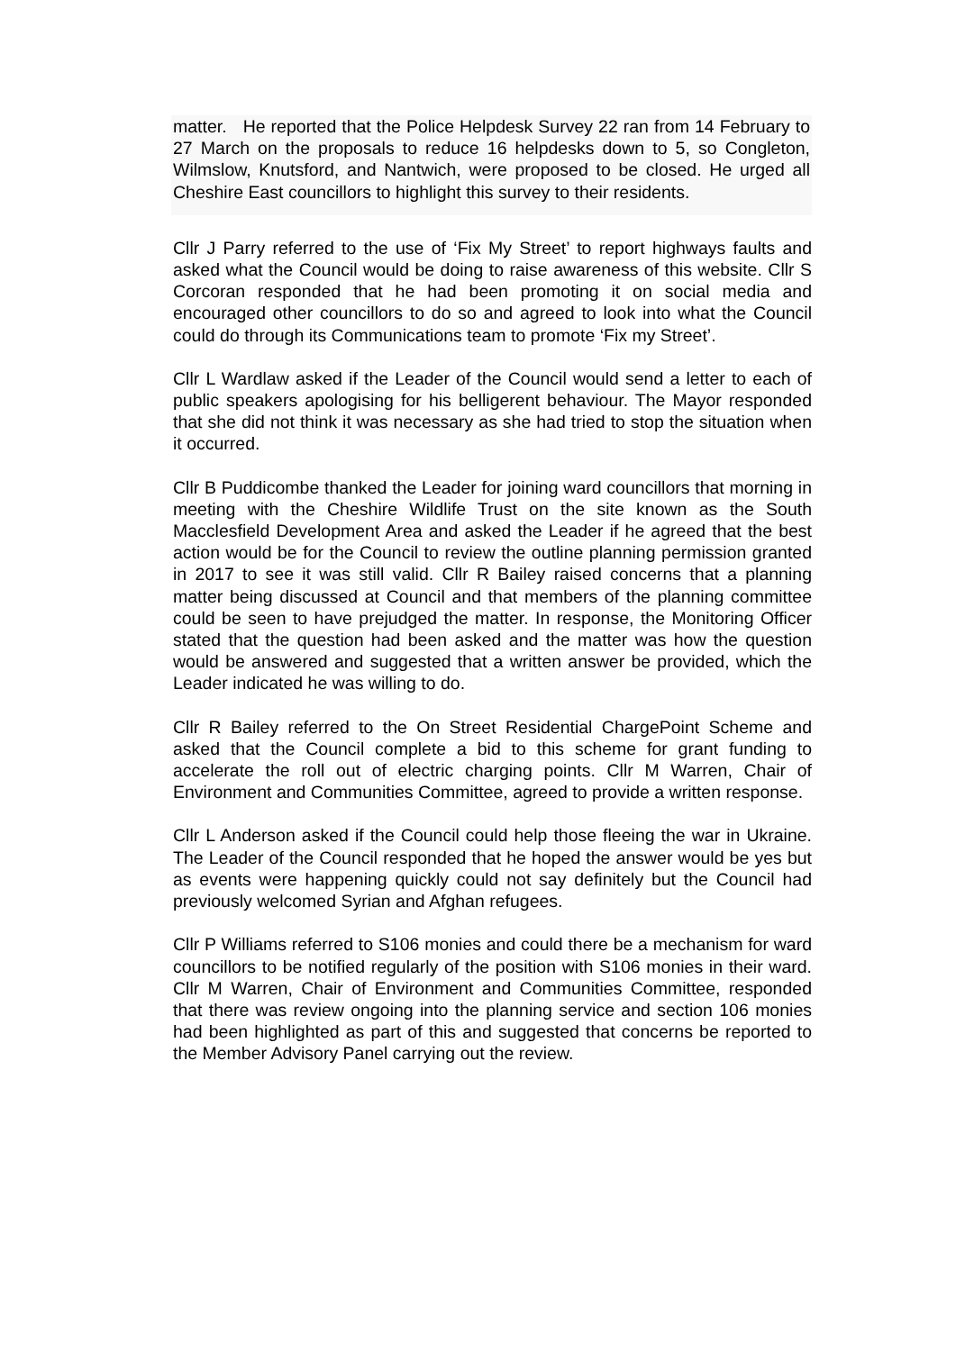matter. He reported that the Police Helpdesk Survey 22 ran from 14 February to 27 March on the proposals to reduce 16 helpdesks down to 5, so Congleton, Wilmslow, Knutsford, and Nantwich, were proposed to be closed. He urged all Cheshire East councillors to highlight this survey to their residents.
Cllr J Parry referred to the use of ‘Fix My Street’ to report highways faults and asked what the Council would be doing to raise awareness of this website. Cllr S Corcoran responded that he had been promoting it on social media and encouraged other councillors to do so and agreed to look into what the Council could do through its Communications team to promote ‘Fix my Street’.
Cllr L Wardlaw asked if the Leader of the Council would send a letter to each of public speakers apologising for his belligerent behaviour. The Mayor responded that she did not think it was necessary as she had tried to stop the situation when it occurred.
Cllr B Puddicombe thanked the Leader for joining ward councillors that morning in meeting with the Cheshire Wildlife Trust on the site known as the South Macclesfield Development Area and asked the Leader if he agreed that the best action would be for the Council to review the outline planning permission granted in 2017 to see it was still valid. Cllr R Bailey raised concerns that a planning matter being discussed at Council and that members of the planning committee could be seen to have prejudged the matter. In response, the Monitoring Officer stated that the question had been asked and the matter was how the question would be answered and suggested that a written answer be provided, which the Leader indicated he was willing to do.
Cllr R Bailey referred to the On Street Residential ChargePoint Scheme and asked that the Council complete a bid to this scheme for grant funding to accelerate the roll out of electric charging points. Cllr M Warren, Chair of Environment and Communities Committee, agreed to provide a written response.
Cllr L Anderson asked if the Council could help those fleeing the war in Ukraine. The Leader of the Council responded that he hoped the answer would be yes but as events were happening quickly could not say definitely but the Council had previously welcomed Syrian and Afghan refugees.
Cllr P Williams referred to S106 monies and could there be a mechanism for ward councillors to be notified regularly of the position with S106 monies in their ward. Cllr M Warren, Chair of Environment and Communities Committee, responded that there was review ongoing into the planning service and section 106 monies had been highlighted as part of this and suggested that concerns be reported to the Member Advisory Panel carrying out the review.